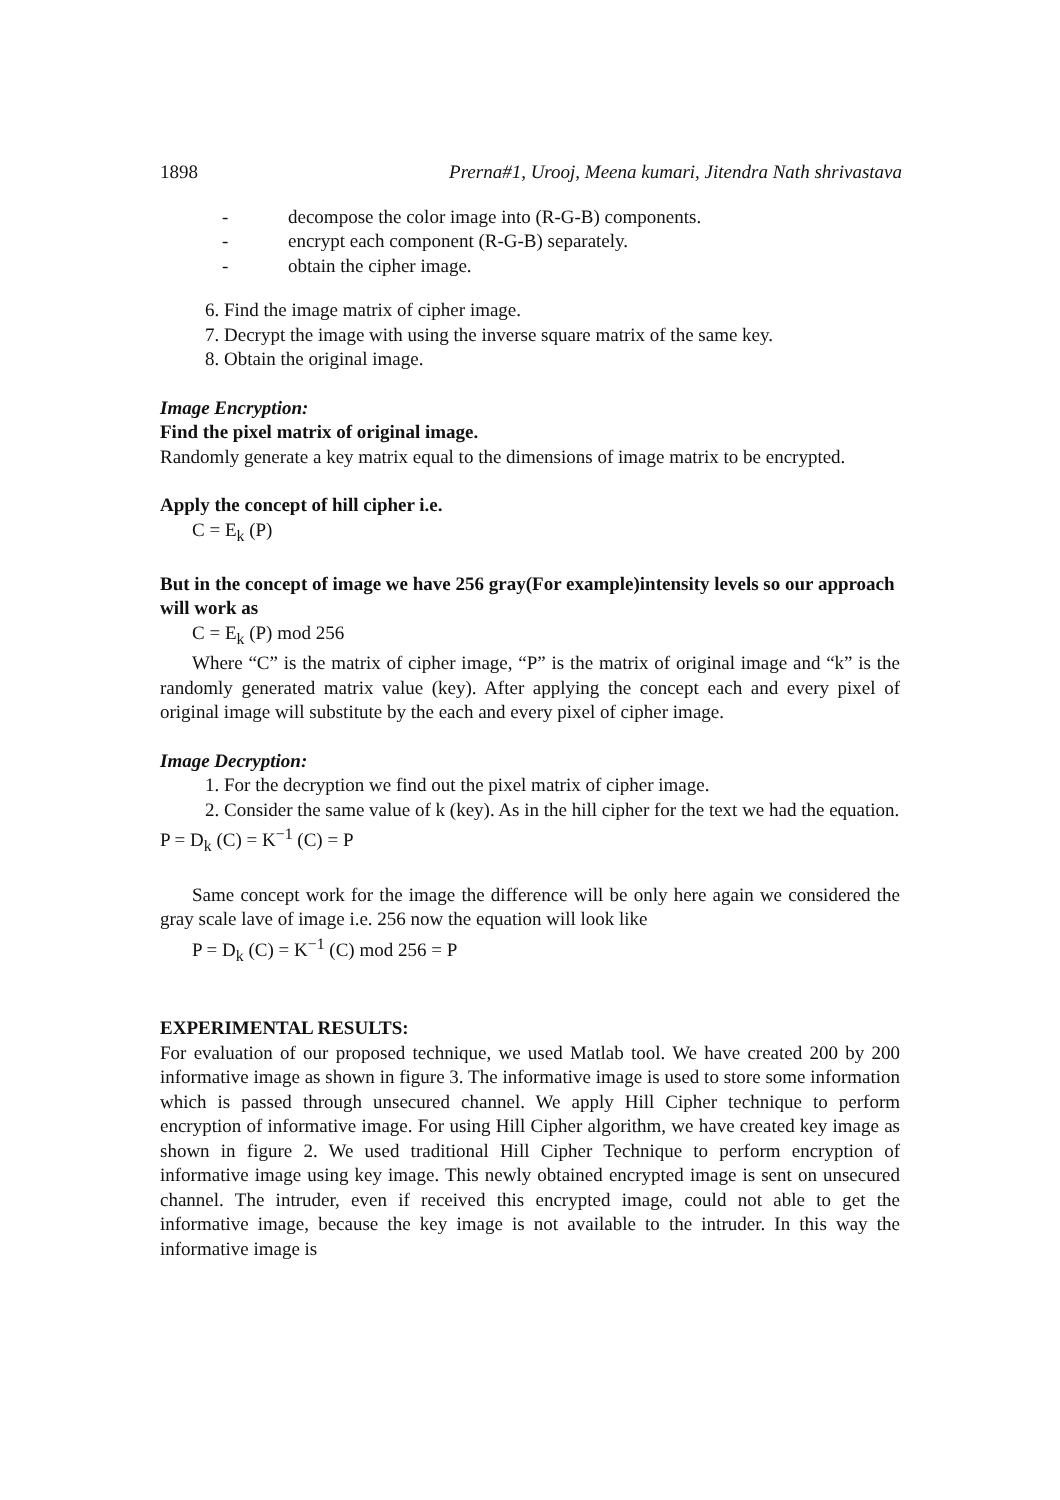1898 Prerna#1, Urooj, Meena kumari, Jitendra Nath shrivastava
- decompose the color image into (R-G-B) components.
- encrypt each component (R-G-B) separately.
- obtain the cipher image.
6. Find the image matrix of cipher image.
7. Decrypt the image with using the inverse square matrix of the same key.
8. Obtain the original image.
Image Encryption:
Find the pixel matrix of original image.
Randomly generate a key matrix equal to the dimensions of image matrix to be encrypted.
Apply the concept of hill cipher i.e.
C = E<sub>k</sub> (P)
But in the concept of image we have 256 gray(For example)intensity levels so our approach will work as
C = E<sub>k</sub> (P) mod 256
Where “C” is the matrix of cipher image, “P” is the matrix of original image and “k” is the randomly generated matrix value (key). After applying the concept each and every pixel of original image will substitute by the each and every pixel of cipher image.
Image Decryption:
1. For the decryption we find out the pixel matrix of cipher image.
2. Consider the same value of k (key). As in the hill cipher for the text we had the equation.
P = D<sub>k</sub> (C) = K<sup>−1</sup> (C) = P
Same concept work for the image the difference will be only here again we considered the gray scale lave of image i.e. 256 now the equation will look like
P = D<sub>k</sub> (C) = K<sup>−1</sup> (C) mod 256 = P
EXPERIMENTAL RESULTS:
For evaluation of our proposed technique, we used Matlab tool. We have created 200 by 200 informative image as shown in figure 3. The informative image is used to store some information which is passed through unsecured channel. We apply Hill Cipher technique to perform encryption of informative image. For using Hill Cipher algorithm, we have created key image as shown in figure 2. We used traditional Hill Cipher Technique to perform encryption of informative image using key image. This newly obtained encrypted image is sent on unsecured channel. The intruder, even if received this encrypted image, could not able to get the informative image, because the key image is not available to the intruder. In this way the informative image is